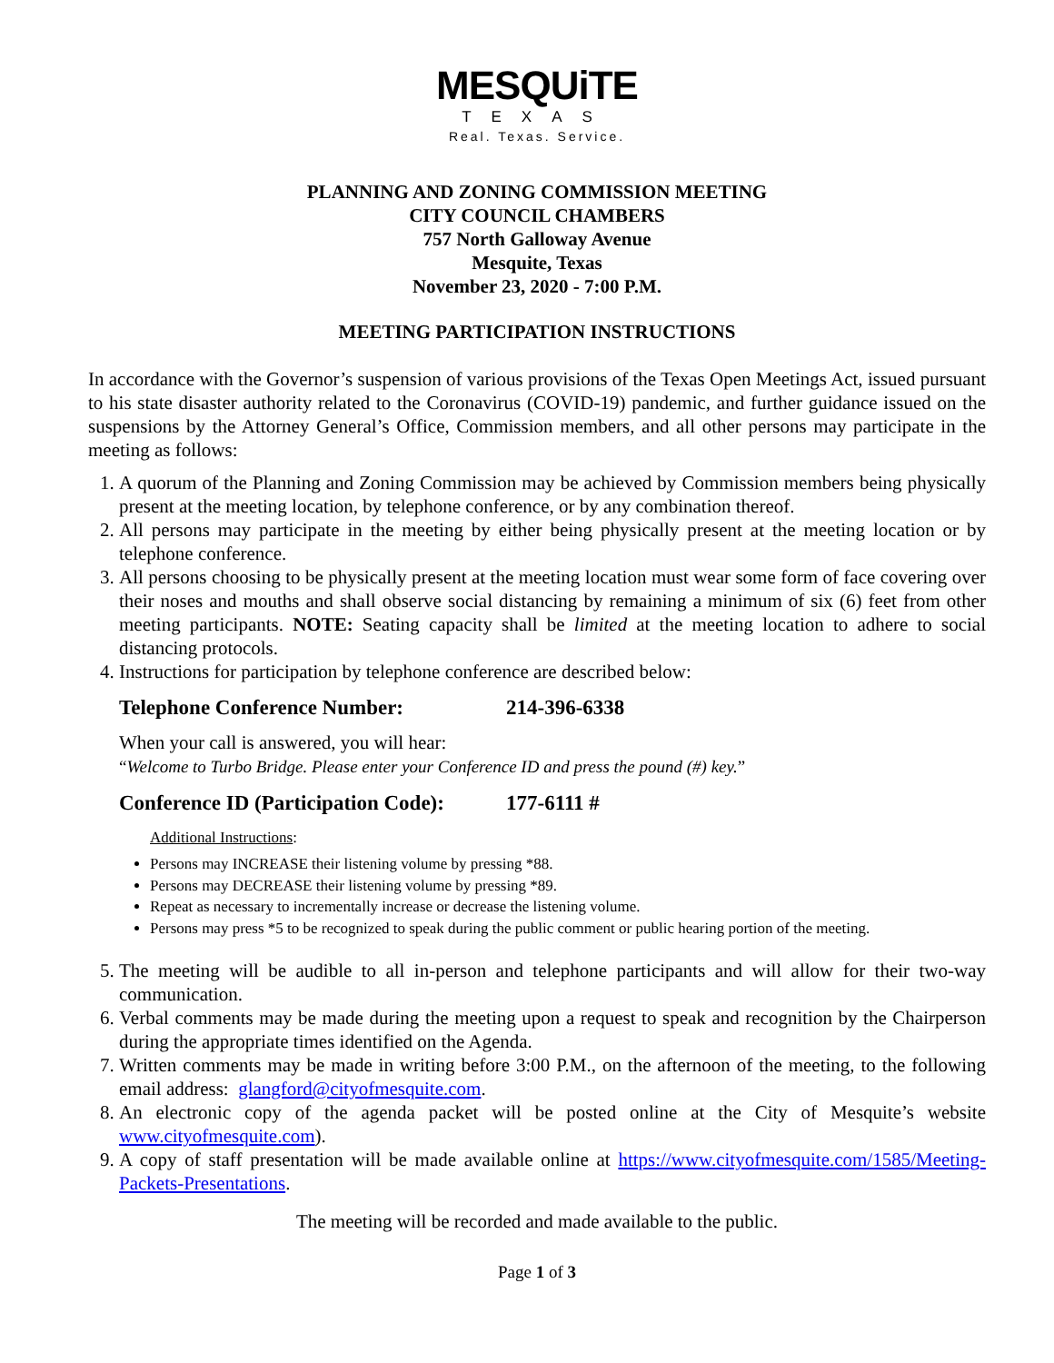MESQUiTE
TEXAS
Real. Texas. Service.
PLANNING AND ZONING COMMISSION MEETING
CITY COUNCIL CHAMBERS
757 North Galloway Avenue
Mesquite, Texas
November 23, 2020 - 7:00 P.M.
MEETING PARTICIPATION INSTRUCTIONS
In accordance with the Governor’s suspension of various provisions of the Texas Open Meetings Act, issued pursuant to his state disaster authority related to the Coronavirus (COVID-19) pandemic, and further guidance issued on the suspensions by the Attorney General’s Office, Commission members, and all other persons may participate in the meeting as follows:
1. A quorum of the Planning and Zoning Commission may be achieved by Commission members being physically present at the meeting location, by telephone conference, or by any combination thereof.
2. All persons may participate in the meeting by either being physically present at the meeting location or by telephone conference.
3. All persons choosing to be physically present at the meeting location must wear some form of face covering over their noses and mouths and shall observe social distancing by remaining a minimum of six (6) feet from other meeting participants. NOTE: Seating capacity shall be limited at the meeting location to adhere to social distancing protocols.
4. Instructions for participation by telephone conference are described below:
Telephone Conference Number: 214-396-6338
When your call is answered, you will hear:
“Welcome to Turbo Bridge. Please enter your Conference ID and press the pound (#) key.”
Conference ID (Participation Code): 177-6111 #
Additional Instructions:
Persons may INCREASE their listening volume by pressing *88.
Persons may DECREASE their listening volume by pressing *89.
Repeat as necessary to incrementally increase or decrease the listening volume.
Persons may press *5 to be recognized to speak during the public comment or public hearing portion of the meeting.
5. The meeting will be audible to all in-person and telephone participants and will allow for their two-way communication.
6. Verbal comments may be made during the meeting upon a request to speak and recognition by the Chairperson during the appropriate times identified on the Agenda.
7. Written comments may be made in writing before 3:00 P.M., on the afternoon of the meeting, to the following email address: glangford@cityofmesquite.com.
8. An electronic copy of the agenda packet will be posted online at the City of Mesquite’s website www.cityofmesquite.com).
9. A copy of staff presentation will be made available online at https://www.cityofmesquite.com/1585/Meeting-Packets-Presentations.
The meeting will be recorded and made available to the public.
Page 1 of 3